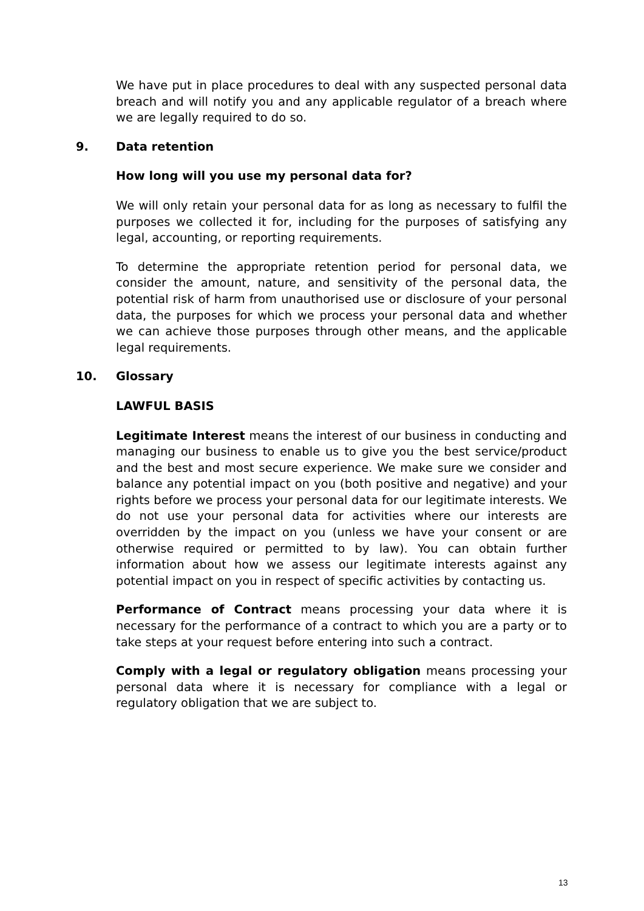We have put in place procedures to deal with any suspected personal data breach and will notify you and any applicable regulator of a breach where we are legally required to do so.
9. Data retention
How long will you use my personal data for?
We will only retain your personal data for as long as necessary to fulfil the purposes we collected it for, including for the purposes of satisfying any legal, accounting, or reporting requirements.
To determine the appropriate retention period for personal data, we consider the amount, nature, and sensitivity of the personal data, the potential risk of harm from unauthorised use or disclosure of your personal data, the purposes for which we process your personal data and whether we can achieve those purposes through other means, and the applicable legal requirements.
10. Glossary
LAWFUL BASIS
Legitimate Interest means the interest of our business in conducting and managing our business to enable us to give you the best service/product and the best and most secure experience. We make sure we consider and balance any potential impact on you (both positive and negative) and your rights before we process your personal data for our legitimate interests. We do not use your personal data for activities where our interests are overridden by the impact on you (unless we have your consent or are otherwise required or permitted to by law). You can obtain further information about how we assess our legitimate interests against any potential impact on you in respect of specific activities by contacting us.
Performance of Contract means processing your data where it is necessary for the performance of a contract to which you are a party or to take steps at your request before entering into such a contract.
Comply with a legal or regulatory obligation means processing your personal data where it is necessary for compliance with a legal or regulatory obligation that we are subject to.
13